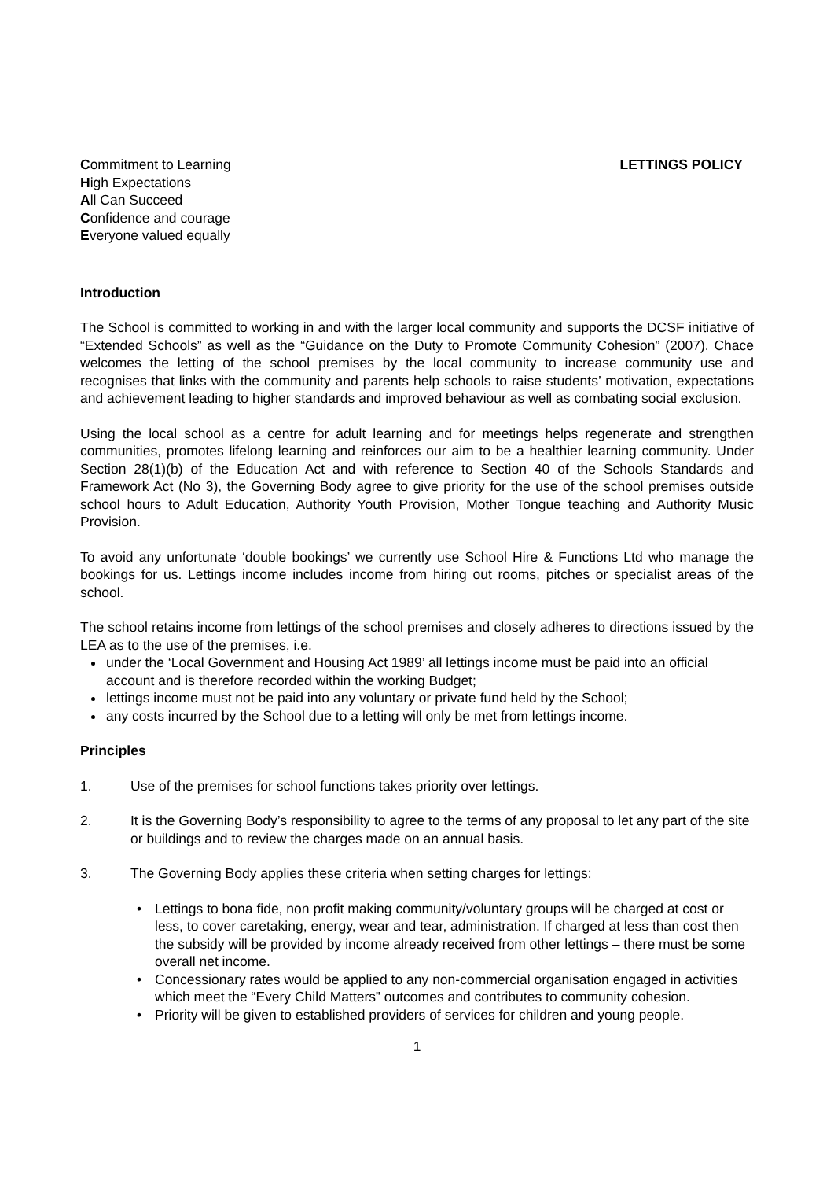Commitment to Learning
High Expectations
All Can Succeed
Confidence and courage
Everyone valued equally
LETTINGS POLICY
Introduction
The School is committed to working in and with the larger local community and supports the DCSF initiative of “Extended Schools” as well as the “Guidance on the Duty to Promote Community Cohesion” (2007). Chace welcomes the letting of the school premises by the local community to increase community use and recognises that links with the community and parents help schools to raise students’ motivation, expectations and achievement leading to higher standards and improved behaviour as well as combating social exclusion.
Using the local school as a centre for adult learning and for meetings helps regenerate and strengthen communities, promotes lifelong learning and reinforces our aim to be a healthier learning community. Under Section 28(1)(b) of the Education Act and with reference to Section 40 of the Schools Standards and Framework Act (No 3), the Governing Body agree to give priority for the use of the school premises outside school hours to Adult Education, Authority Youth Provision, Mother Tongue teaching and Authority Music Provision.
To avoid any unfortunate ‘double bookings’ we currently use School Hire & Functions Ltd who manage the bookings for us. Lettings income includes income from hiring out rooms, pitches or specialist areas of the school.
The school retains income from lettings of the school premises and closely adheres to directions issued by the LEA as to the use of the premises, i.e.
under the ‘Local Government and Housing Act 1989’ all lettings income must be paid into an official account and is therefore recorded within the working Budget;
lettings income must not be paid into any voluntary or private fund held by the School;
any costs incurred by the School due to a letting will only be met from lettings income.
Principles
1. Use of the premises for school functions takes priority over lettings.
2. It is the Governing Body’s responsibility to agree to the terms of any proposal to let any part of the site or buildings and to review the charges made on an annual basis.
3. The Governing Body applies these criteria when setting charges for lettings:
• Lettings to bona fide, non profit making community/voluntary groups will be charged at cost or less, to cover caretaking, energy, wear and tear, administration. If charged at less than cost then the subsidy will be provided by income already received from other lettings – there must be some overall net income.
• Concessionary rates would be applied to any non-commercial organisation engaged in activities which meet the “Every Child Matters” outcomes and contributes to community cohesion.
• Priority will be given to established providers of services for children and young people.
1